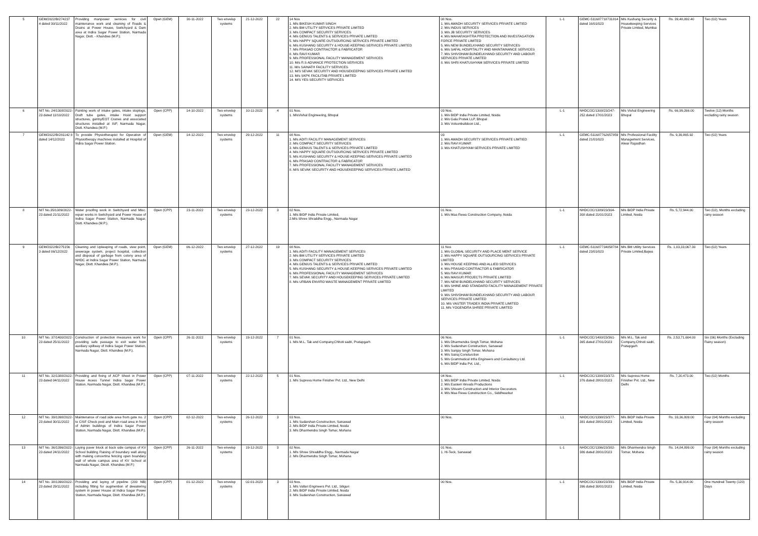| 5 | GEM/2022/B/274237 4 dated 30/11/2022 | Providing manpower services for civil maintenance work and cleaning of Roads & Drains at Power House, Switchyard & Dam area at Indira Sagar Power Station, Narmada Nagar, Distt. - Khandwa (M.P.). | Open (GEM) | 30-11-2022 | Two envelop systems | 21-12-2022 | 22 | 14 Nos 1. M/s BIKESH KUMAR SINGH 2. M/s BM UTILITY SERVICES PRIVATE LIMITED 3. M/s COMPACT SECURITY SERVICES 4. M/s GENIUS TALENTS & SERVICES PRIVATE LIMITED 5. M/s HAPPY SQUARE OUTSOURCING SERVICES PRIVATE LIMITED 6. M/s KUSHANG SECURITY & HOUSE-KEEPING SERVICES PRIVATE LIMITED 7. M/s PRASAD CONTRACTOR & FABRICATOR 8. M/s RAVI KUMAR 9. M/s PROFESSIONAL FACILITY MANAGEMENT SERVICES 10. M/s R.S ADVANCE PROTECTION SERVICES 11. M/s SAINATH FACILITY SERVICES 12. M/S SEVAK SECURITY AND HOUSEKEEPING SERVICES PRIVATE LIMITED 13. M/s SKPK FACILITAB PRIVATE LIMITED 14. M/S YES SECURITY SERVICES | 08 Nos. 1. M/s AWADH SECURITY SERVICES PRIVATE LIMTIED 2. M/s INDUS SERVICES 3. M/s JB SECURITY SERVICES 4. M/s MAHARASHTRA PROTECTION AND INVESTAGATION FORCE PRIVATE LIMITED 5. M/s NEW BUNDELKHAND SECURITY SERVICES 6. M/s SAFAL HOSPITALITY AND MAINTAINANCE SERVICES 7. M/s SHIVOHAM BUNDELKHAND SECURITY AND LABOUR SERVICES PRIVATE LIMITED 8. M/s SHRI KHATUSHYAM SERVICES PRIVATE LIMITED | L-1 | GEMC-511687718731814 dated 16/01/023 | M/s Kushang Security & Housekeeping Services Private Limtied, Mumbai | Rs. 39,48,092.40 | Two (02) Years |
| 6 | NIT No. 24/1308/2022-23 dated 11/10/2022 | Painting work of intake gates, intake stoplogs, Draft tube gates, intake Hoist support structures, gantry/EOT Cranes and associated structures installed at ISP, Narmada Nagar, Distt. Khandwa (M.P.) | Open (CPP) | 14-10-2022 | Two envelop systems | 10-11-2022 | 4 | 01 Nos. 1. M/sVishal Engineering, Bhopal | 03 Nos. 1. M/s BIDP India Private Limited, Noida 2. M/s Gala Protek LLP, Bhopal 3. M/s Volsonbuildcon Ltd., | L-1 | NHDC/2C/1308/23/247-252 dated 17/01/2023 | M/s Vishal Engineering Bhopal | Rs. 66,99,266.00 | Twelve (12) Months excluding rainy season |
| 7 | GEM/2022/B/281142 8 dated 14/12/2022 | To provide Physiotherapist for Operation of Physiotherapy machines installed at Hospital of Indira Sagar Power Station. | Open (GEM) | 14-12-2022 | Two envelop systems | 29-12-2022 | 11 | 08 Nos. 1. M/s ADITI FACILITY MANAGEMENT SERVICES 2. M/s COMPACT SECURITY SERVICES 3. M/s GENIUS TALENTS & SERVICES PRIVATE LIMITED 4. M/s HAPPY SQUARE OUTSOURCING SERVICES PRIVATE LIMITED 5. M/s KUSHANG SECURITY & HOUSE-KEEPING SERVICES PRIVATE LIMITED 6. M/s PRASAD CONTRACTOR & FABRICATOR 7. M/s PROFESSIONAL FACILITY MANAGEMENT SERVICES 8. M/S SEVAK SECURITY AND HOUSEKEEPING SERVICES PRIVATE LIMITED | 03 1. M/s AWADH SECURITY SERVICES PRIVATE LIMTIED 2. M/s RAVI KUMAR 3. M/s KHATUSHYAM SERVICES PRIVATE LIMITED | L-1 | GEMC-511687762657859 dated 21/01/023 | M/s Professional Facility Management Services, Alwar Rajasthan | Rs. 9,39,865.92 | Two (02) Years |
| 8 | NIT No.35/1389/2022-23 dated 21/11/2022 | Water proofing work in Switchyard and Misc. repair works in Switchyard and Power House of Indira Sagar Power Station, Narmada Nagar, Distt. Khandwa (M.P.). | Open (CPP) | 23-11-2022 | Two envelop systems | 23-12-2022 | 3 | 02 Nos. 1. M/s BIDP India Private Limited, 2.M/s Shree Shraddha Engg., Narmada Nagar | 01 Nos. 1. M/s Maa Rewa Construction Company, Noida | L-1 | NHDC/2C/1389/23/304-308 dated 21/01/2023 | M/s BIDP India Private Limited, Noida | Rs. 5,72,944.00 | Two (02), Months excluding rainy season |
| 9 | GEM/2022/B/275156 3 dated 06/12/2022 | Cleaning and Upkeeping of roads, view point, sewerage system, project hospital, collection and disposal of garbage from colony area of NHDC at Indira Sagar Power Station, Narmada Nagar, Distt. Khandwa (M.P.). | Open (GEM) | 06-12-2022 | Two envelop systems | 27-12-2022 | 19 | 08 Nos. 1. M/s ADITI FACILITY MANAGEMENT SERVICES 2. M/s BM UTILITY SERVICES PRIVATE LIMITED 3. M/s COMPACT SECURITY SERVICES 4. M/s GENIUS TALENTS & SERVICES PRIVATE LIMITED 5. M/s KUSHANG SECURITY & HOUSE-KEEPING SERVICES PRIVATE LIMITED 6. M/s PROFESSIONAL FACILITY MANAGEMENT SERVICES 7. M/s SEVAK SECURITY AND HOUSEKEEPING SERVICES PRIVATE LIMITED 8. M/s URBAN ENVIRO WASTE MANAGEMENT PRIVATE LIMITED | 11 Nos 1. M/s GLOBAL SECURITY AND PLACE MENT SERVICE 2. M/s HAPPY SQUARE OUTSOURCING SERVICES PRIVATE LIMITED 3. M/s HOUSE KEEPING AND ALLIED SERVICES 4. M/s PRASAD CONTRACTOR & FABRICATOR 5. M/s RAVI KUMAR 6. M/s MAISUR PROJECTS PRIVATE LIMITED 7. M/s NEW BUNDELKHAND SECURITY SERVICES 8. M/s SHINE AND STANDARD FACILITY MANAGEMENT PRIVATE LIMITED 9. M/s SHIVOHAM BUNDELKHAND SECURITY AND LABOUR SERVICES PRIVATE LIMITED 10. M/s VASTER TRADEX INDIA PRIVATE LIMITED 11. M/s YOGENDRA SHREE PRIVATE LIMITED | L-1 | GEMC-511687734058784 dated 23/01/023 | M/s BM Utility Services Private Limited,Bajwa | Rs. 1,03,33,067.30 | Two (02) Years |
| 10 | NIT No. 37/1400/2022-23 dated 25/11/2022 | Construction of protection measures work for providing safe passage to exit water from auxiliary spillway of Indira Sagar Power Station, Narmada Nagar, Distt. Khandwa (M.P.). | Open (CPP) | 26-11-2022 | Two envelop systems | 19-12-2022 | 7 | 01 Nos. 1. M/s M.L. Tak and Company,Chhoti sadri, Pratapgarh | 06 Nos. 1. M/s Dharmendra Singh Tomar, Mohana 2. M/s Sudarshan Construction, Sanawad 3. M/s Sanjay Singh Tomar, Mohana 4. M/s Sairaj Consturction 5. M/s Grammatical Infra Engineers and Consultancy Ltd. 6. M/s BIDP India Pvt. Ltd., | L-1 | NHDC/2C/1400/23/361-365 dated 27/01/2023 | M/s M.L. Tak and Company,Chhoti sadri, Pratapgarh | Rs. 2,53,71,604.00 | Six (06) Months (Excluding Rainy season) |
| 11 | NIT No. 32/1388/2022-23 dated 04/11/2022 | Providing and fixing of ACP Sheet in Power House Acess Tunnel Indira Sagar Power Station, Narmada Nagar, Distt. Khandwa (M.P.). | Open (CPP) | 07-11-2022 | Two envelop systems | 22-12-2022 | 5 | 01 Nos. 1. M/s Supreva Home Finisher Pvt. Ltd., New Delhi | 04 Nos. 1. M/s BIDP India Private Limited, Noida 2. M/s Eastern Woods Productions 3. M/s Shivam Construction and Interior Decorators 4. M/s Maa Rewa Construction Co., Siddhwarkut | L-1 | NHDC/2C/1388/23/372-376 dated 28/01/2023 | M/s Supreva Home Finisher Pvt. Ltd., New Delhi | Rs. 7,20,473.00 | Two (02) Months |
| 12 | NIT No. 39/1398/2022-23 dated 30/11/2022 | Maintenance of road side area from gate no. 2 to CISF Check post and Main road area in front of Admin buildings of Indira Sagar Power Station, Narmada Nagar, Distt. Khandwa (M.P.). | Open (CPP) | 02-12-2022 | Two envelop systems | 26-12-2022 | 3 | 03 Nos. 1. M/s Sudarshan Construction, Sanawad 2. M/s BIDP India Private Limited, Noida 3. M/s Dharmendra Singh Tomar, Mohana | 00 Nos. | L1 | NHDC/2C/1398/23/377-381 dated 28/01/2023 | M/s BIDP India Private Limited, Noida | Rs. 33,36,809.00 | Four (04) Months excluding rainy season |
| 13 | NIT No. 36/1396/2022-23 dated 24/11/2022 | Laying paver block at back side campus of KV School building Raising of boundary wall along with making concertina fencing open boundary wall of whole campus area of KV School at Narmada Nagar, Disstt. Khandwa (M.P.) | Open (CPP) | 26-11-2022 | Two envelop systems | 19-12-2022 | 3 | 02 Nos. 1. M/s Shree Shraddha Engg., Narmada Nagar 2. M/s Dharmendra Singh Tomar, Mohana | 01 Nos. 1. Hi-Teck, Sanawad | L-1 | NHDC/2C/1396/23/382-386 dated 28/01/2023 | M/s Dharmendra Singh Tomar, Mohana | Rs. 14,84,899.00 | Four (04) Months excluding rainy season |
| 14 | NIT No. 38/1390/2022-23 dated 29/11/2022 | Providing and laying of pipeline (200 NB) including fitting for augmention of dewatering system in power House at Indira Sagar Power Station, Narmada Nagar, Distt. Khandwa (M.P.). | Open (CPP) | 01-12-2022 | Two envelop systems | 02-01-2023 | 3 | 03 Nos. 1. M/s Vallari Engineers Pvt. Ltd., Siliguri 2. M/s BIDP India Private Limited, Noida 3. M/s Sudarshan Construction, Sanawad | 00 Nos. | L-1 | NHDC/2C/1390/23/391-396 dated 30/01/2023 | M/s BIDP India Private Limited, Noida | Rs. 5,30,914.00 | One Hundred Twenty (120) Days |